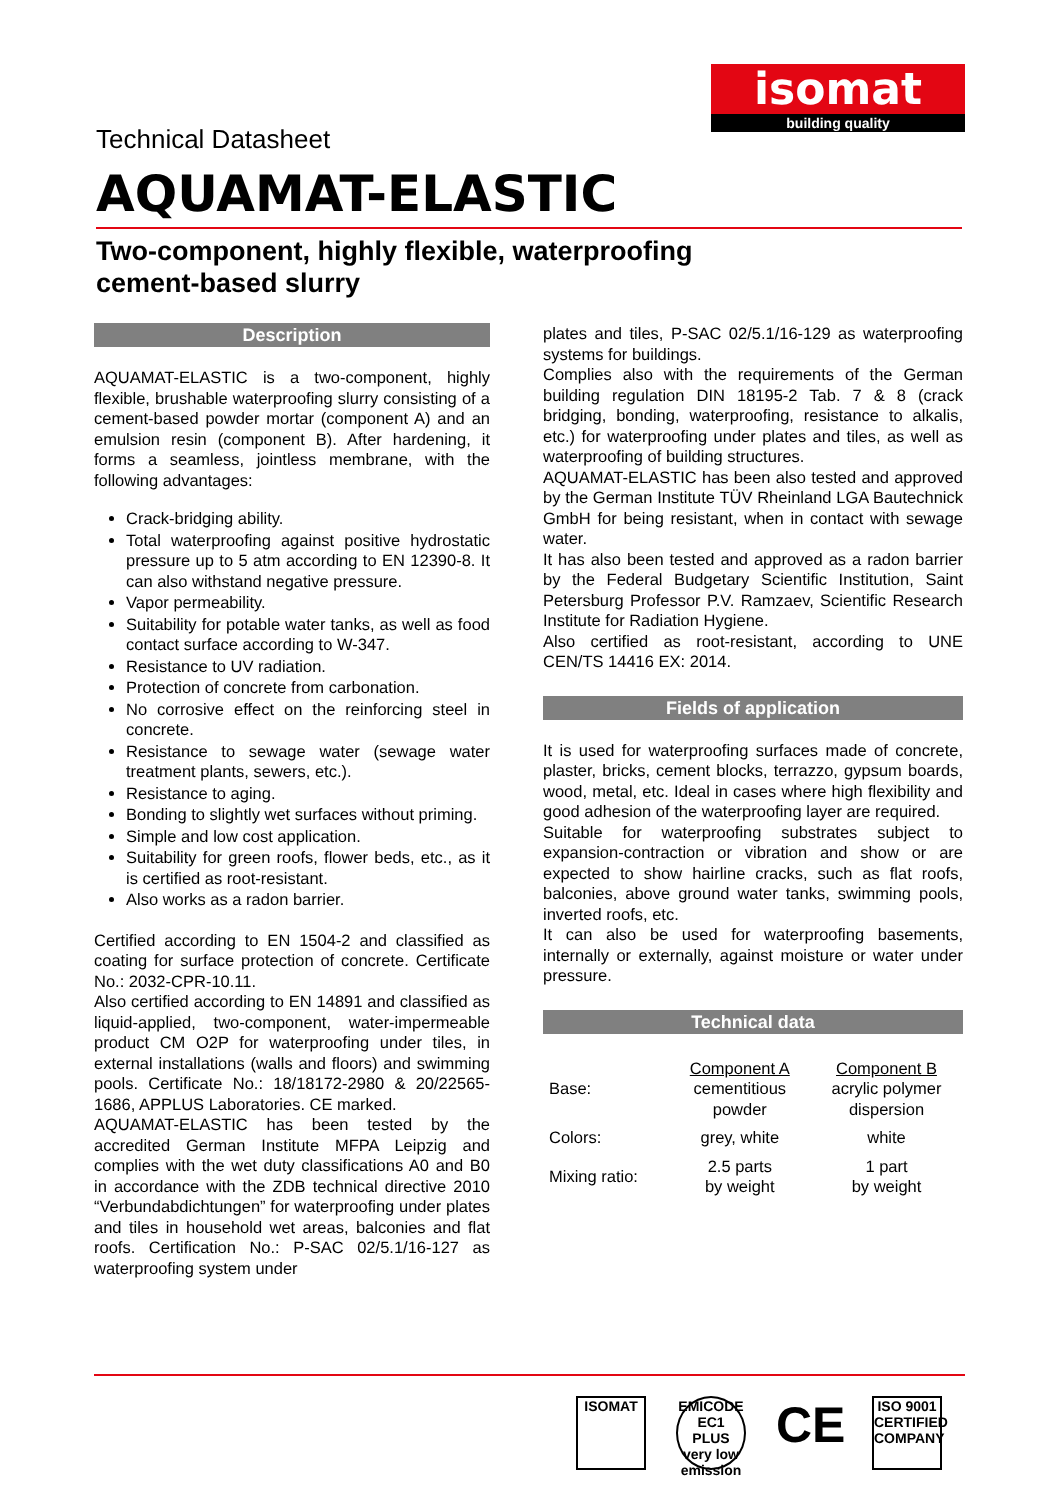isomat
building quality
Technical Datasheet
AQUAMAT-ELASTIC
Two-component, highly flexible, waterproofing
cement-based slurry
Description
AQUAMAT-ELASTIC is a two-component, highly flexible, brushable waterproofing slurry consisting of a cement-based powder mortar (component A) and an emulsion resin (component B). After hardening, it forms a seamless, jointless membrane, with the following advantages:
Crack-bridging ability.
Total waterproofing against positive hydrostatic pressure up to 5 atm according to EN 12390-8. It can also withstand negative pressure.
Vapor permeability.
Suitability for potable water tanks, as well as food contact surface according to W-347.
Resistance to UV radiation.
Protection of concrete from carbonation.
No corrosive effect on the reinforcing steel in concrete.
Resistance to sewage water (sewage water treatment plants, sewers, etc.).
Resistance to aging.
Bonding to slightly wet surfaces without priming.
Simple and low cost application.
Suitability for green roofs, flower beds, etc., as it is certified as root-resistant.
Also works as a radon barrier.
Certified according to EN 1504-2 and classified as coating for surface protection of concrete. Certificate No.: 2032-CPR-10.11.
Also certified according to EN 14891 and classified as liquid-applied, two-component, water-impermeable product CM O2P for waterproofing under tiles, in external installations (walls and floors) and swimming pools. Certificate No.: 18/18172-2980 & 20/22565-1686, APPLUS Laboratories. CE marked.
AQUAMAT-ELASTIC has been tested by the accredited German Institute MFPA Leipzig and complies with the wet duty classifications A0 and B0 in accordance with the ZDB technical directive 2010 “Verbundabdichtungen” for waterproofing under plates and tiles in household wet areas, balconies and flat roofs. Certification No.: P-SAC 02/5.1/16-127 as waterproofing system under
plates and tiles, P-SAC 02/5.1/16-129 as waterproofing systems for buildings.
Complies also with the requirements of the German building regulation DIN 18195-2 Tab. 7 & 8 (crack bridging, bonding, waterproofing, resistance to alkalis, etc.) for waterproofing under plates and tiles, as well as waterproofing of building structures.
AQUAMAT-ELASTIC has been also tested and approved by the German Institute TÜV Rheinland LGA Bautechnick GmbH for being resistant, when in contact with sewage water.
It has also been tested and approved as a radon barrier by the Federal Budgetary Scientific Institution, Saint Petersburg Professor P.V. Ramzaev, Scientific Research Institute for Radiation Hygiene.
Also certified as root-resistant, according to UNE CEN/TS 14416 EX: 2014.
Fields of application
It is used for waterproofing surfaces made of concrete, plaster, bricks, cement blocks, terrazzo, gypsum boards, wood, metal, etc. Ideal in cases where high flexibility and good adhesion of the waterproofing layer are required.
Suitable for waterproofing substrates subject to expansion-contraction or vibration and show or are expected to show hairline cracks, such as flat roofs, balconies, above ground water tanks, swimming pools, inverted roofs, etc.
It can also be used for waterproofing basements, internally or externally, against moisture or water under pressure.
Technical data
| Base: | Component A cementitious powder | Component B acrylic polymer dispersion |
| Colors: | grey, white | white |
| Mixing ratio: | 2.5 parts by weight | 1 part by weight |
ISOMAT EMICODE EC1 PLUS very low emission
CE
ISO 9001 CERTIFIED COMPANY